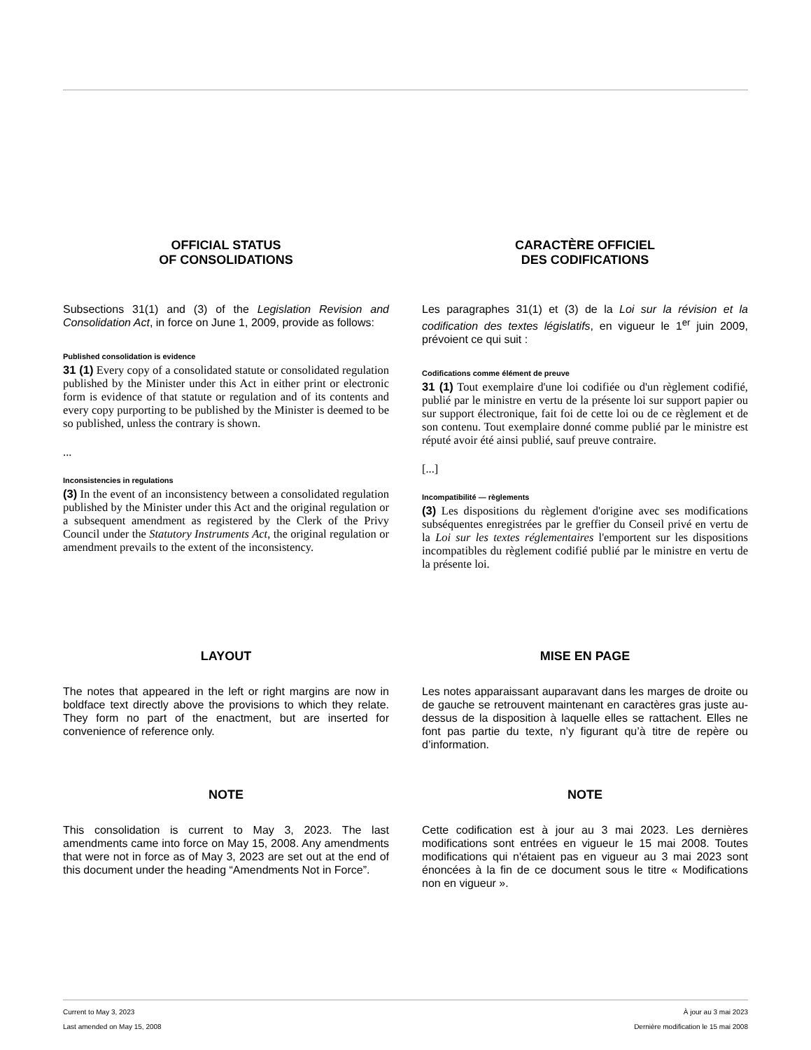OFFICIAL STATUS
OF CONSOLIDATIONS
Subsections 31(1) and (3) of the Legislation Revision and Consolidation Act, in force on June 1, 2009, provide as follows:
Published consolidation is evidence
31 (1) Every copy of a consolidated statute or consolidated regulation published by the Minister under this Act in either print or electronic form is evidence of that statute or regulation and of its contents and every copy purporting to be published by the Minister is deemed to be so published, unless the contrary is shown.
...
Inconsistencies in regulations
(3) In the event of an inconsistency between a consolidated regulation published by the Minister under this Act and the original regulation or a subsequent amendment as registered by the Clerk of the Privy Council under the Statutory Instruments Act, the original regulation or amendment prevails to the extent of the inconsistency.
CARACTÈRE OFFICIEL
DES CODIFICATIONS
Les paragraphes 31(1) et (3) de la Loi sur la révision et la codification des textes législatifs, en vigueur le 1<sup>er</sup> juin 2009, prévoient ce qui suit :
Codifications comme élément de preuve
31 (1) Tout exemplaire d'une loi codifiée ou d'un règlement codifié, publié par le ministre en vertu de la présente loi sur support papier ou sur support électronique, fait foi de cette loi ou de ce règlement et de son contenu. Tout exemplaire donné comme publié par le ministre est réputé avoir été ainsi publié, sauf preuve contraire.
[...]
Incompatibilité — règlements
(3) Les dispositions du règlement d'origine avec ses modifications subséquentes enregistrées par le greffier du Conseil privé en vertu de la Loi sur les textes réglementaires l'emportent sur les dispositions incompatibles du règlement codifié publié par le ministre en vertu de la présente loi.
LAYOUT
The notes that appeared in the left or right margins are now in boldface text directly above the provisions to which they relate. They form no part of the enactment, but are inserted for convenience of reference only.
MISE EN PAGE
Les notes apparaissant auparavant dans les marges de droite ou de gauche se retrouvent maintenant en caractères gras juste au-dessus de la disposition à laquelle elles se rattachent. Elles ne font pas partie du texte, n’y figurant qu’à titre de repère ou d’information.
NOTE
This consolidation is current to May 3, 2023. The last amendments came into force on May 15, 2008. Any amendments that were not in force as of May 3, 2023 are set out at the end of this document under the heading “Amendments Not in Force”.
NOTE
Cette codification est à jour au 3 mai 2023. Les dernières modifications sont entrées en vigueur le 15 mai 2008. Toutes modifications qui n'étaient pas en vigueur au 3 mai 2023 sont énoncées à la fin de ce document sous le titre « Modifications non en vigueur ».
Current to May 3, 2023 À jour au 3 mai 2023
Last amended on May 15, 2008 Dernière modification le 15 mai 2008